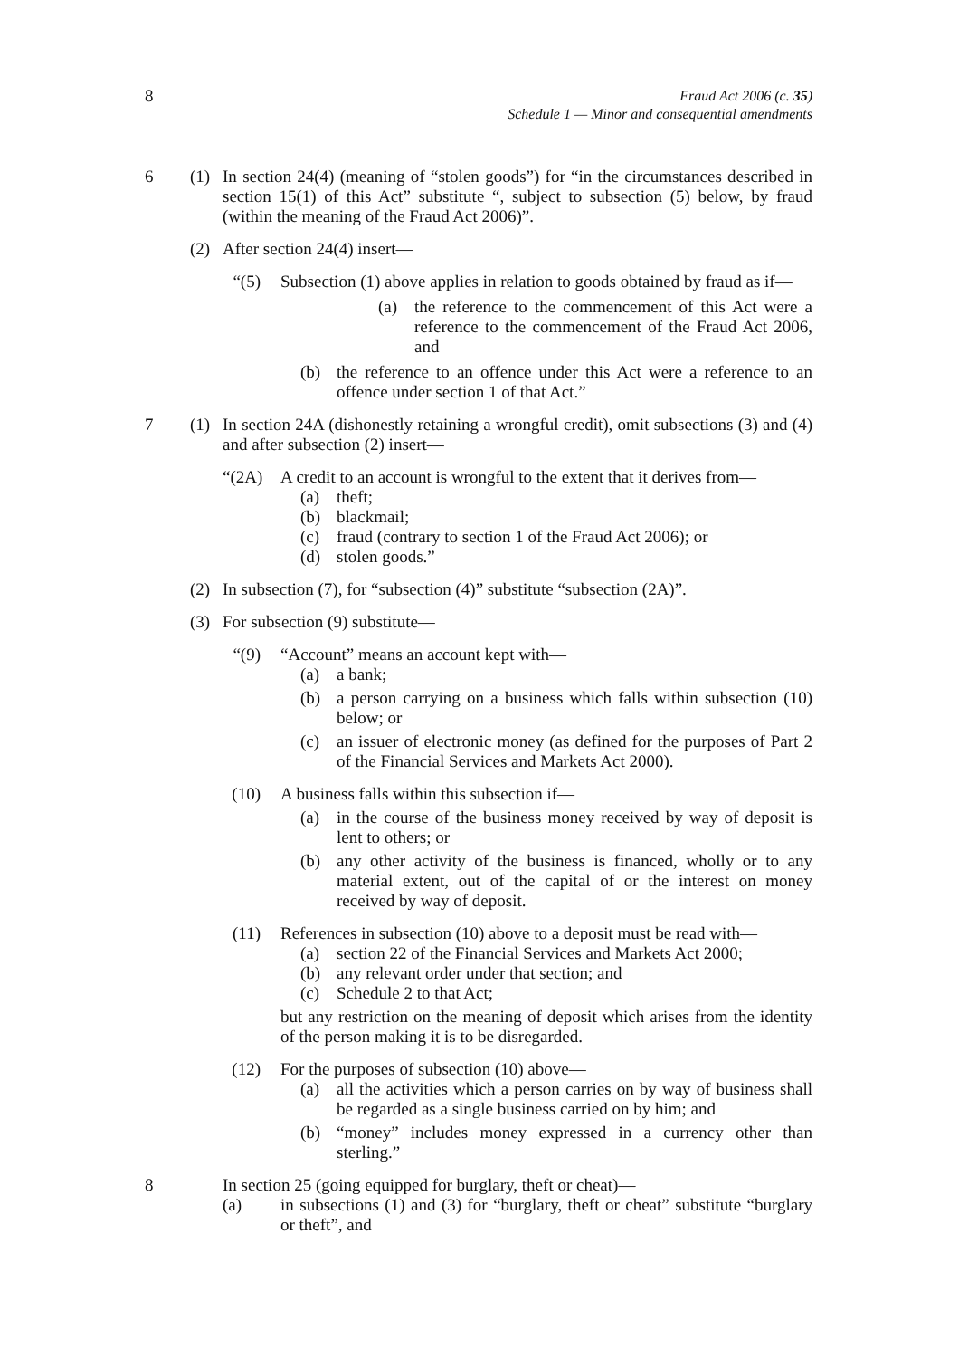8
Fraud Act 2006 (c. 35)
Schedule 1 — Minor and consequential amendments
6 (1) In section 24(4) (meaning of “stolen goods”) for “in the circumstances described in section 15(1) of this Act” substitute “, subject to subsection (5) below, by fraud (within the meaning of the Fraud Act 2006)”.
(2) After section 24(4) insert—
“(5)
Subsection (1) above applies in relation to goods obtained by fraud as if—
(a) the reference to the commencement of this Act were a reference to the commencement of the Fraud Act 2006, and
(b) the reference to an offence under this Act were a reference to an offence under section 1 of that Act.”
7 (1) In section 24A (dishonestly retaining a wrongful credit), omit subsections (3) and (4) and after subsection (2) insert—
“(2A)
A credit to an account is wrongful to the extent that it derives from—
(a) theft;
(b) blackmail;
(c) fraud (contrary to section 1 of the Fraud Act 2006); or
(d) stolen goods.”
(2) In subsection (7), for “subsection (4)” substitute “subsection (2A)”.
(3) For subsection (9) substitute—
“(9)
“Account” means an account kept with—
(a) a bank;
(b) a person carrying on a business which falls within subsection (10) below; or
(c) an issuer of electronic money (as defined for the purposes of Part 2 of the Financial Services and Markets Act 2000).
(10)
A business falls within this subsection if—
(a) in the course of the business money received by way of deposit is lent to others; or
(b) any other activity of the business is financed, wholly or to any material extent, out of the capital of or the interest on money received by way of deposit.
(11)
References in subsection (10) above to a deposit must be read with—
(a) section 22 of the Financial Services and Markets Act 2000;
(b) any relevant order under that section; and
(c) Schedule 2 to that Act;
but any restriction on the meaning of deposit which arises from the identity of the person making it is to be disregarded.
(12)
For the purposes of subsection (10) above—
(a) all the activities which a person carries on by way of business shall be regarded as a single business carried on by him; and
(b) “money” includes money expressed in a currency other than sterling.”
8 In section 25 (going equipped for burglary, theft or cheat)—
(a) in subsections (1) and (3) for “burglary, theft or cheat” substitute “burglary or theft”, and